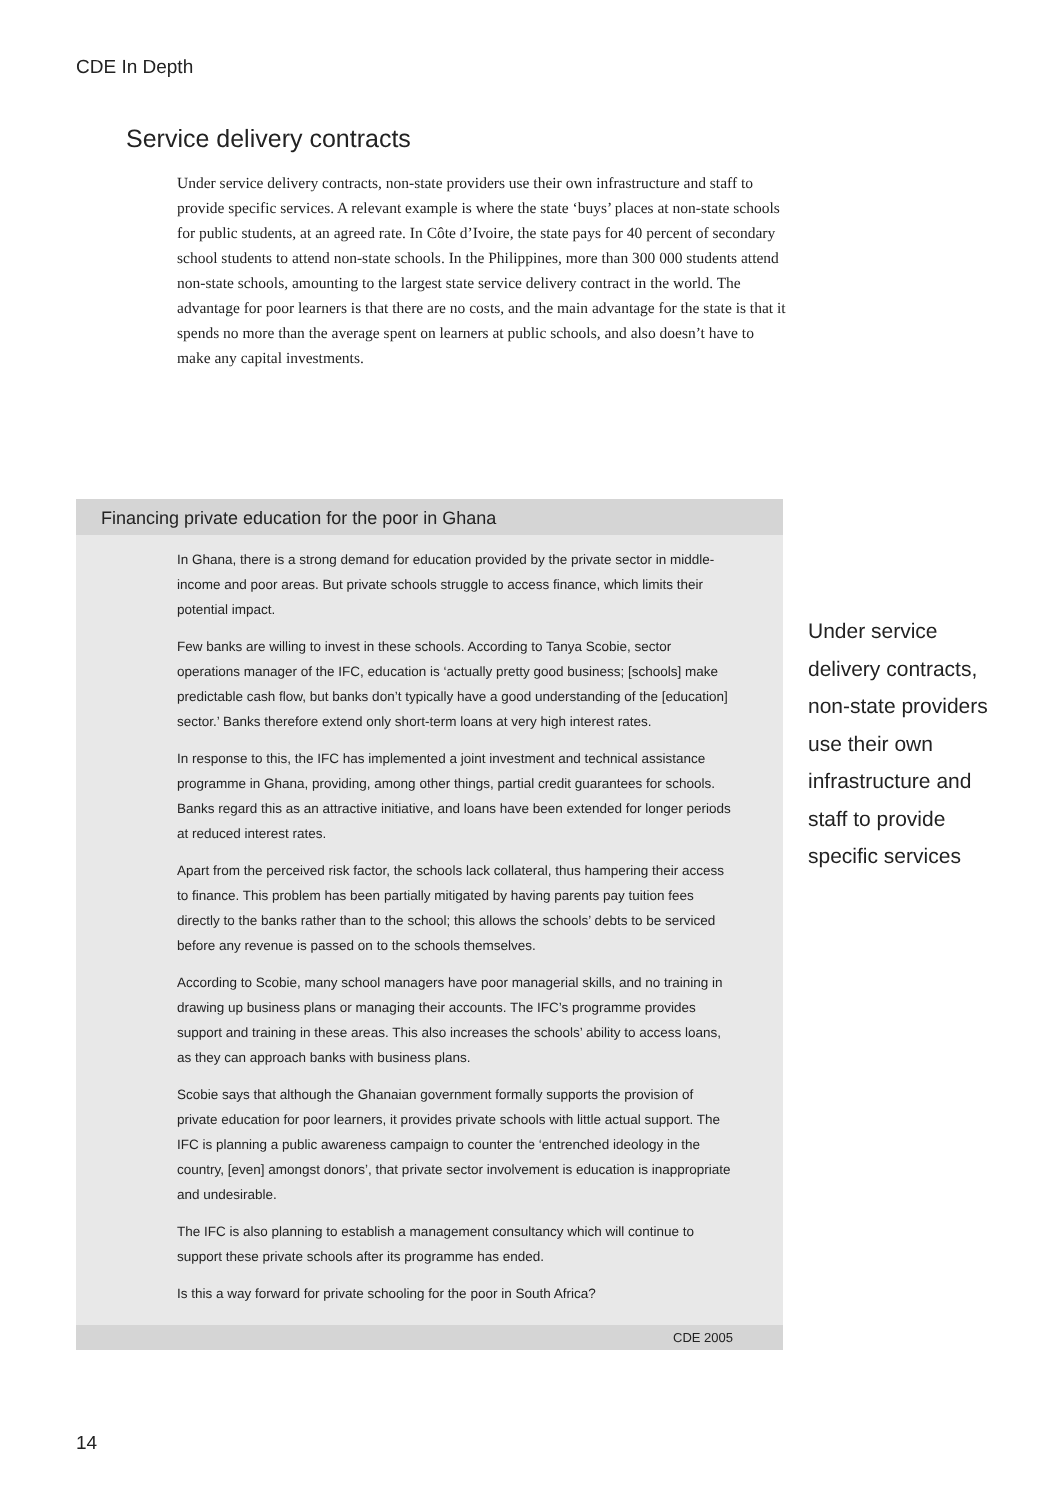CDE In Depth
Service delivery contracts
Under service delivery contracts, non-state providers use their own infrastructure and staff to provide specific services. A relevant example is where the state ‘buys’ places at non-state schools for public students, at an agreed rate. In Côte d’Ivoire, the state pays for 40 percent of secondary school students to attend non-state schools. In the Philippines, more than 300 000 students attend non-state schools, amounting to the largest state service delivery contract in the world. The advantage for poor learners is that there are no costs, and the main advantage for the state is that it spends no more than the average spent on learners at public schools, and also doesn’t have to make any capital investments.
Financing private education for the poor in Ghana
In Ghana, there is a strong demand for education provided by the private sector in middle-income and poor areas. But private schools struggle to access finance, which limits their potential impact.
Few banks are willing to invest in these schools. According to Tanya Scobie, sector operations manager of the IFC, education is ‘actually pretty good business; [schools] make predictable cash flow, but banks don’t typically have a good understanding of the [education] sector.’ Banks therefore extend only short-term loans at very high interest rates.
In response to this, the IFC has implemented a joint investment and technical assistance programme in Ghana, providing, among other things, partial credit guarantees for schools. Banks regard this as an attractive initiative, and loans have been extended for longer periods at reduced interest rates.
Apart from the perceived risk factor, the schools lack collateral, thus hampering their access to finance. This problem has been partially mitigated by having parents pay tuition fees directly to the banks rather than to the school; this allows the schools’ debts to be serviced before any revenue is passed on to the schools themselves.
According to Scobie, many school managers have poor managerial skills, and no training in drawing up business plans or managing their accounts. The IFC’s programme provides support and training in these areas. This also increases the schools’ ability to access loans, as they can approach banks with business plans.
Scobie says that although the Ghanaian government formally supports the provision of private education for poor learners, it provides private schools with little actual support. The IFC is planning a public awareness campaign to counter the ‘entrenched ideology in the country, [even] amongst donors’, that private sector involvement is education is inappropriate and undesirable.
The IFC is also planning to establish a management consultancy which will continue to support these private schools after its programme has ended.
Is this a way forward for private schooling for the poor in South Africa?
CDE 2005
Under service delivery contracts, non-state providers use their own infrastructure and staff to provide specific services
14